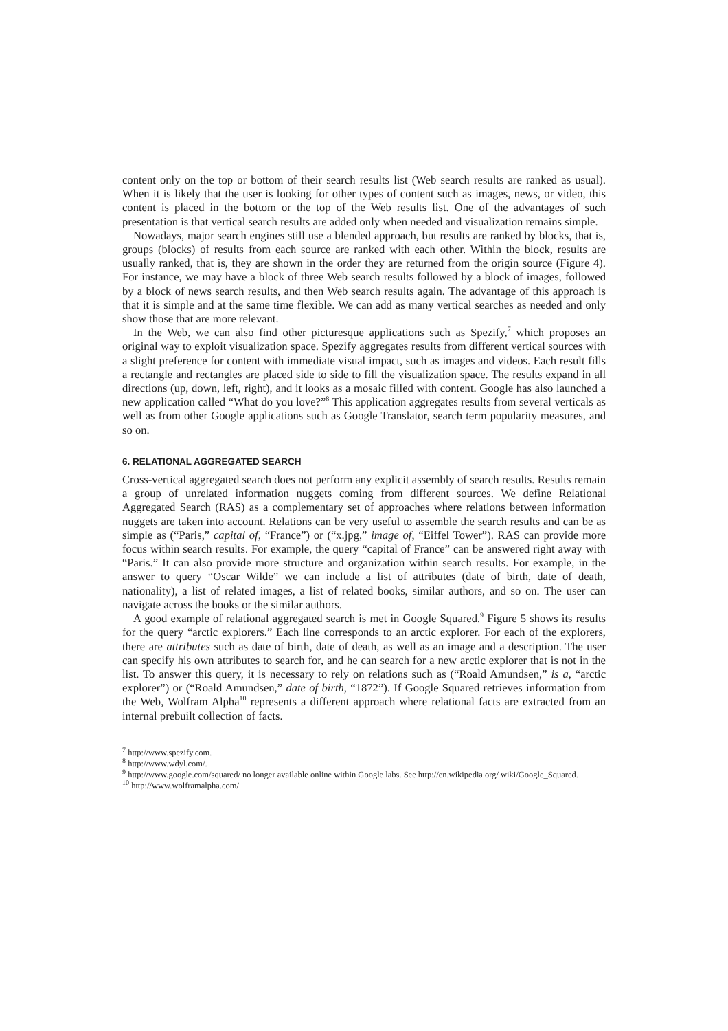content only on the top or bottom of their search results list (Web search results are ranked as usual). When it is likely that the user is looking for other types of content such as images, news, or video, this content is placed in the bottom or the top of the Web results list. One of the advantages of such presentation is that vertical search results are added only when needed and visualization remains simple.
Nowadays, major search engines still use a blended approach, but results are ranked by blocks, that is, groups (blocks) of results from each source are ranked with each other. Within the block, results are usually ranked, that is, they are shown in the order they are returned from the origin source (Figure 4). For instance, we may have a block of three Web search results followed by a block of images, followed by a block of news search results, and then Web search results again. The advantage of this approach is that it is simple and at the same time flexible. We can add as many vertical searches as needed and only show those that are more relevant.
In the Web, we can also find other picturesque applications such as Spezify,<sup>7</sup> which proposes an original way to exploit visualization space. Spezify aggregates results from different vertical sources with a slight preference for content with immediate visual impact, such as images and videos. Each result fills a rectangle and rectangles are placed side to side to fill the visualization space. The results expand in all directions (up, down, left, right), and it looks as a mosaic filled with content. Google has also launched a new application called “What do you love?”<sup>8</sup> This application aggregates results from several verticals as well as from other Google applications such as Google Translator, search term popularity measures, and so on.
6. RELATIONAL AGGREGATED SEARCH
Cross-vertical aggregated search does not perform any explicit assembly of search results. Results remain a group of unrelated information nuggets coming from different sources. We define Relational Aggregated Search (RAS) as a complementary set of approaches where relations between information nuggets are taken into account. Relations can be very useful to assemble the search results and can be as simple as (“Paris,” capital of, “France”) or (“x.jpg,” image of, “Eiffel Tower”). RAS can provide more focus within search results. For example, the query “capital of France” can be answered right away with “Paris.” It can also provide more structure and organization within search results. For example, in the answer to query “Oscar Wilde” we can include a list of attributes (date of birth, date of death, nationality), a list of related images, a list of related books, similar authors, and so on. The user can navigate across the books or the similar authors.
A good example of relational aggregated search is met in Google Squared.<sup>9</sup> Figure 5 shows its results for the query “arctic explorers.” Each line corresponds to an arctic explorer. For each of the explorers, there are attributes such as date of birth, date of death, as well as an image and a description. The user can specify his own attributes to search for, and he can search for a new arctic explorer that is not in the list. To answer this query, it is necessary to rely on relations such as (“Roald Amundsen,” is a, “arctic explorer”) or (“Roald Amundsen,” date of birth, “1872”). If Google Squared retrieves information from the Web, Wolfram Alpha<sup>10</sup> represents a different approach where relational facts are extracted from an internal prebuilt collection of facts.
<sup>7</sup> http://www.spezify.com.
<sup>8</sup> http://www.wdyl.com/.
<sup>9</sup> http://www.google.com/squared/ no longer available online within Google labs. See http://en.wikipedia.org/ wiki/Google_Squared.
<sup>10</sup> http://www.wolframalpha.com/.